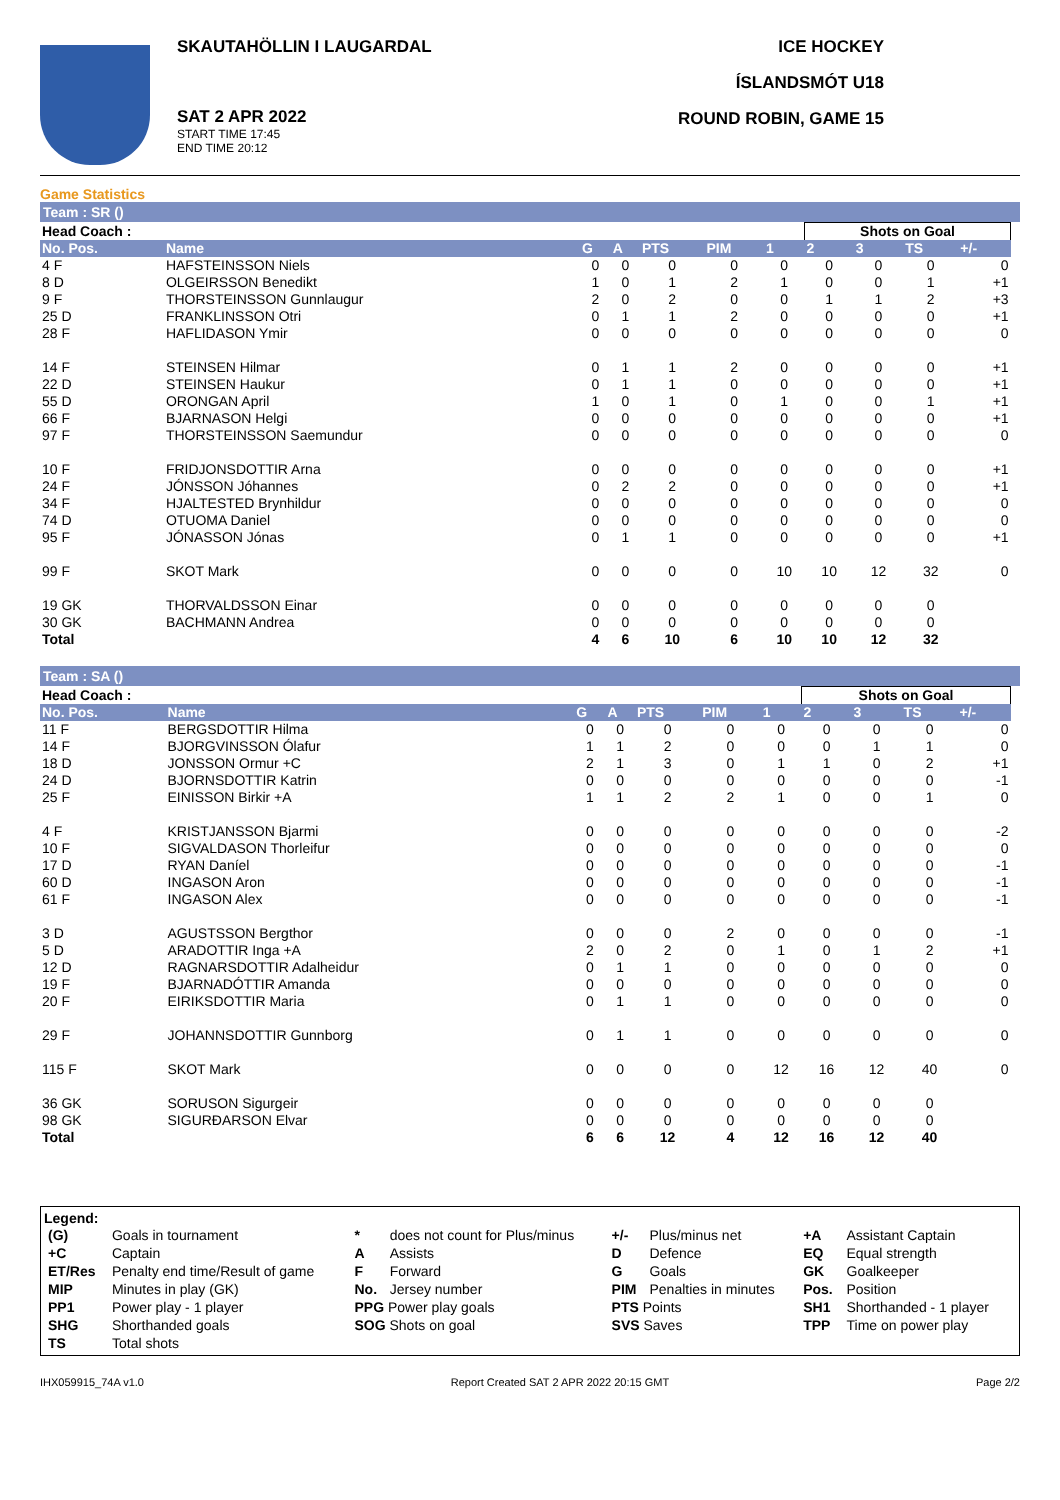SKAUTAHÖLLIN I LAUGARDAL
SAT 2 APR 2022
START TIME 17:45
END TIME 20:12
ICE HOCKEY
ÍSLANDSMÓT U18
ROUND ROBIN, GAME 15
Game Statistics
Team : SR ()
| Head Coach : | | | | | | | Shots on Goal | | | | |
| No. Pos. | Name | G | A | PTS | PIM | 1 | 2 | 3 | TS | +/- | |
| 4 F | HAFSTEINSSON Niels | 0 | 0 | 0 | 0 | 0 | 0 | 0 | 0 | 0 | |
| 8 D | OLGEIRSSON Benedikt | 1 | 0 | 1 | 2 | 1 | 0 | 0 | 1 | +1 | |
| 9 F | THORSTEINSSON Gunnlaugur | 2 | 0 | 2 | 0 | 0 | 1 | 1 | 2 | +3 | |
| 25 D | FRANKLINSSON Otri | 0 | 1 | 1 | 2 | 0 | 0 | 0 | 0 | +1 | |
| 28 F | HAFLIDASON Ymir | 0 | 0 | 0 | 0 | 0 | 0 | 0 | 0 | 0 | |
| 14 F | STEINSEN Hilmar | 0 | 1 | 1 | 2 | 0 | 0 | 0 | 0 | +1 | |
| 22 D | STEINSEN Haukur | 0 | 1 | 1 | 0 | 0 | 0 | 0 | 0 | +1 | |
| 55 D | ORONGAN April | 1 | 0 | 1 | 0 | 1 | 0 | 0 | 1 | +1 | |
| 66 F | BJARNASON Helgi | 0 | 0 | 0 | 0 | 0 | 0 | 0 | 0 | +1 | |
| 97 F | THORSTEINSSON Saemundur | 0 | 0 | 0 | 0 | 0 | 0 | 0 | 0 | 0 | |
| 10 F | FRIDJONSDOTTIR Arna | 0 | 0 | 0 | 0 | 0 | 0 | 0 | 0 | +1 | |
| 24 F | JÓNSSON Jóhannes | 0 | 2 | 2 | 0 | 0 | 0 | 0 | 0 | +1 | |
| 34 F | HJALTESTED Brynhildur | 0 | 0 | 0 | 0 | 0 | 0 | 0 | 0 | 0 | |
| 74 D | OTUOMA Daniel | 0 | 0 | 0 | 0 | 0 | 0 | 0 | 0 | 0 | |
| 95 F | JÓNASSON Jónas | 0 | 1 | 1 | 0 | 0 | 0 | 0 | 0 | +1 | |
| 99 F | SKOT Mark | 0 | 0 | 0 | 0 | 10 | 10 | 12 | 32 | 0 | |
| 19 GK | THORVALDSSON Einar | 0 | 0 | 0 | 0 | 0 | 0 | 0 | 0 | | |
| 30 GK | BACHMANN Andrea | 0 | 0 | 0 | 0 | 0 | 0 | 0 | 0 | | |
| Total | | 4 | 6 | 10 | 6 | 10 | 10 | 12 | 32 | | |
Team : SA ()
| Head Coach : | | | | | | | Shots on Goal | | | | |
| No. Pos. | Name | G | A | PTS | PIM | 1 | 2 | 3 | TS | +/- | |
| 11 F | BERGSDOTTIR Hilma | 0 | 0 | 0 | 0 | 0 | 0 | 0 | 0 | 0 | |
| 14 F | BJORGVINSSON Ólafur | 1 | 1 | 2 | 0 | 0 | 0 | 1 | 1 | 0 | |
| 18 D | JONSSON Ormur +C | 2 | 1 | 3 | 0 | 1 | 1 | 0 | 2 | +1 | |
| 24 D | BJORNSDOTTIR Katrin | 0 | 0 | 0 | 0 | 0 | 0 | 0 | 0 | -1 | |
| 25 F | EINISSON Birkir +A | 1 | 1 | 2 | 2 | 1 | 0 | 0 | 1 | 0 | |
| 4 F | KRISTJANSSON Bjarmi | 0 | 0 | 0 | 0 | 0 | 0 | 0 | 0 | -2 | |
| 10 F | SIGVALDASON Thorleifur | 0 | 0 | 0 | 0 | 0 | 0 | 0 | 0 | 0 | |
| 17 D | RYAN Daníel | 0 | 0 | 0 | 0 | 0 | 0 | 0 | 0 | -1 | |
| 60 D | INGASON Aron | 0 | 0 | 0 | 0 | 0 | 0 | 0 | 0 | -1 | |
| 61 F | INGASON Alex | 0 | 0 | 0 | 0 | 0 | 0 | 0 | 0 | -1 | |
| 3 D | AGUSTSSON Bergthor | 0 | 0 | 0 | 2 | 0 | 0 | 0 | 0 | -1 | |
| 5 D | ARADOTTIR Inga +A | 2 | 0 | 2 | 0 | 1 | 0 | 1 | 2 | +1 | |
| 12 D | RAGNARSDOTTIR Adalheidur | 0 | 1 | 1 | 0 | 0 | 0 | 0 | 0 | 0 | |
| 19 F | BJARNADÓTTIR Amanda | 0 | 0 | 0 | 0 | 0 | 0 | 0 | 0 | 0 | |
| 20 F | EIRIKSDOTTIR Maria | 0 | 1 | 1 | 0 | 0 | 0 | 0 | 0 | 0 | |
| 29 F | JOHANNSDOTTIR Gunnborg | 0 | 1 | 1 | 0 | 0 | 0 | 0 | 0 | 0 | |
| 115 F | SKOT Mark | 0 | 0 | 0 | 0 | 12 | 16 | 12 | 40 | 0 | |
| 36 GK | SORUSON Sigurgeir | 0 | 0 | 0 | 0 | 0 | 0 | 0 | 0 | | |
| 98 GK | SIGURÐARSON Elvar | 0 | 0 | 0 | 0 | 0 | 0 | 0 | 0 | | |
| Total | | 6 | 6 | 12 | 4 | 12 | 16 | 12 | 40 | | |
Legend:
| (G) | Goals in tournament | * | does not count for Plus/minus | +/- | Plus/minus net | +A | Assistant Captain |
| +C | Captain | A | Assists | D | Defence | EQ | Equal strength |
| ET/Res | Penalty end time/Result of game | F | Forward | G | Goals | GK | Goalkeeper |
| MIP | Minutes in play (GK) | No. | Jersey number | PIM | Penalties in minutes | Pos. | Position |
| PP1 | Power play - 1 player | PPG Power play goals | | PTS Points | | SH1 | Shorthanded - 1 player |
| SHG | Shorthanded goals | SOG Shots on goal | | SVS Saves | | TPP | Time on power play |
| TS | Total shots | | | | | | |
IHX059915_74A v1.0 Report Created SAT 2 APR 2022 20:15 GMT Page 2/2